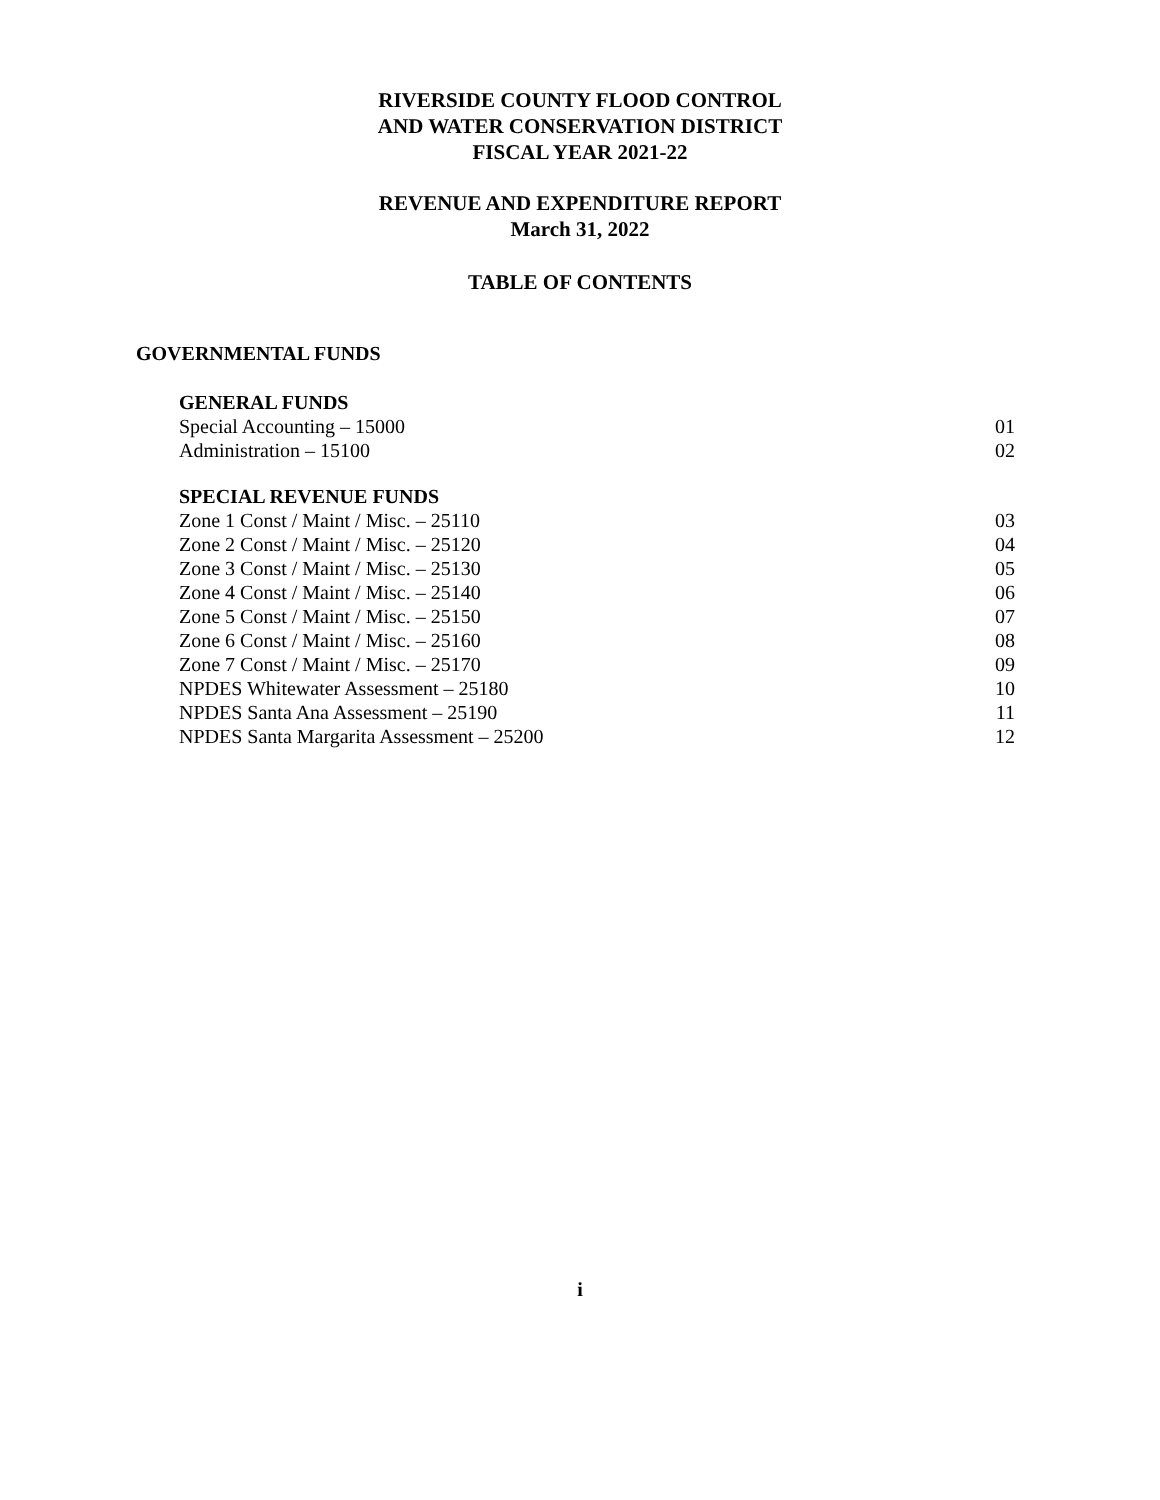RIVERSIDE COUNTY FLOOD CONTROL
AND WATER CONSERVATION DISTRICT
FISCAL YEAR 2021-22
REVENUE AND EXPENDITURE REPORT
March 31, 2022
TABLE OF CONTENTS
GOVERNMENTAL FUNDS
GENERAL FUNDS
Special Accounting – 15000 01
Administration – 15100 02
SPECIAL REVENUE FUNDS
Zone 1 Const / Maint / Misc. – 25110 03
Zone 2 Const / Maint / Misc. – 25120 04
Zone 3 Const / Maint / Misc. – 25130 05
Zone 4 Const / Maint / Misc. – 25140 06
Zone 5 Const / Maint / Misc. – 25150 07
Zone 6 Const / Maint / Misc. – 25160 08
Zone 7 Const / Maint / Misc. – 25170 09
NPDES Whitewater Assessment – 25180 10
NPDES Santa Ana Assessment – 25190 11
NPDES Santa Margarita Assessment – 25200 12
i